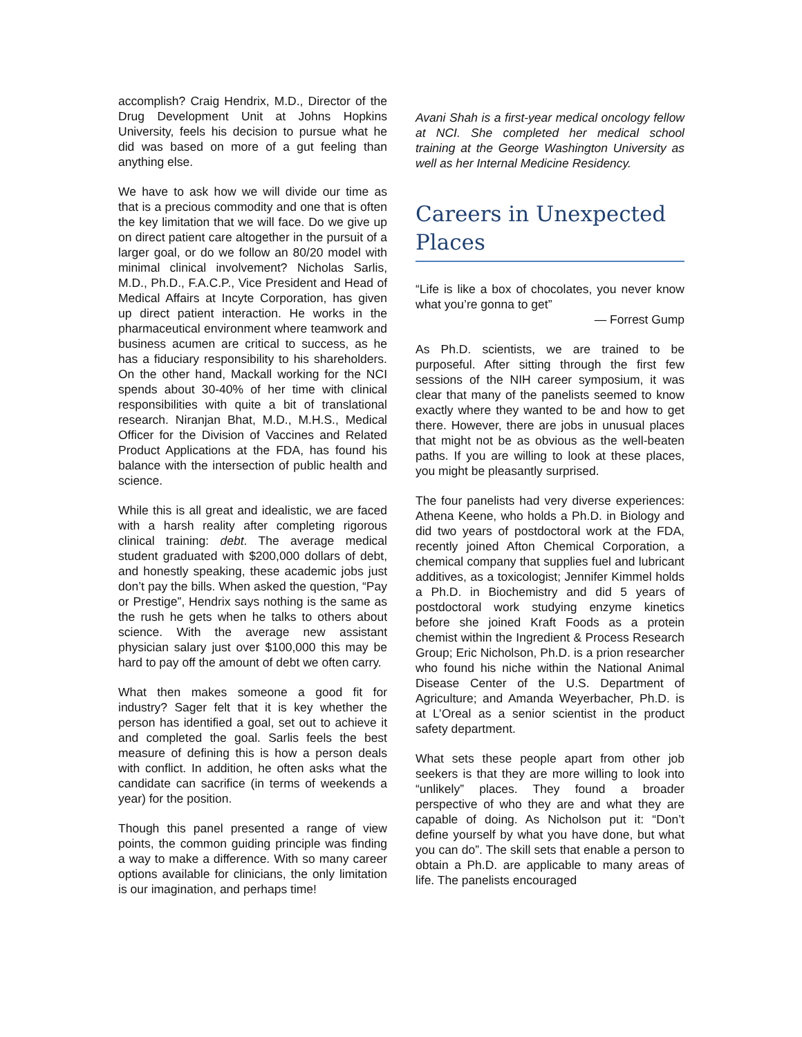accomplish? Craig Hendrix, M.D., Director of the Drug Development Unit at Johns Hopkins University, feels his decision to pursue what he did was based on more of a gut feeling than anything else.
We have to ask how we will divide our time as that is a precious commodity and one that is often the key limitation that we will face. Do we give up on direct patient care altogether in the pursuit of a larger goal, or do we follow an 80/20 model with minimal clinical involvement? Nicholas Sarlis, M.D., Ph.D., F.A.C.P., Vice President and Head of Medical Affairs at Incyte Corporation, has given up direct patient interaction. He works in the pharmaceutical environment where teamwork and business acumen are critical to success, as he has a fiduciary responsibility to his shareholders. On the other hand, Mackall working for the NCI spends about 30-40% of her time with clinical responsibilities with quite a bit of translational research. Niranjan Bhat, M.D., M.H.S., Medical Officer for the Division of Vaccines and Related Product Applications at the FDA, has found his balance with the intersection of public health and science.
While this is all great and idealistic, we are faced with a harsh reality after completing rigorous clinical training: debt. The average medical student graduated with $200,000 dollars of debt, and honestly speaking, these academic jobs just don’t pay the bills. When asked the question, “Pay or Prestige”, Hendrix says nothing is the same as the rush he gets when he talks to others about science. With the average new assistant physician salary just over $100,000 this may be hard to pay off the amount of debt we often carry.
What then makes someone a good fit for industry? Sager felt that it is key whether the person has identified a goal, set out to achieve it and completed the goal. Sarlis feels the best measure of defining this is how a person deals with conflict. In addition, he often asks what the candidate can sacrifice (in terms of weekends a year) for the position.
Though this panel presented a range of view points, the common guiding principle was finding a way to make a difference. With so many career options available for clinicians, the only limitation is our imagination, and perhaps time!
Avani Shah is a first-year medical oncology fellow at NCI. She completed her medical school training at the George Washington University as well as her Internal Medicine Residency.
Careers in Unexpected Places
“Life is like a box of chocolates, you never know what you’re gonna to get”
— Forrest Gump
As Ph.D. scientists, we are trained to be purposeful. After sitting through the first few sessions of the NIH career symposium, it was clear that many of the panelists seemed to know exactly where they wanted to be and how to get there. However, there are jobs in unusual places that might not be as obvious as the well-beaten paths. If you are willing to look at these places, you might be pleasantly surprised.
The four panelists had very diverse experiences: Athena Keene, who holds a Ph.D. in Biology and did two years of postdoctoral work at the FDA, recently joined Afton Chemical Corporation, a chemical company that supplies fuel and lubricant additives, as a toxicologist; Jennifer Kimmel holds a Ph.D. in Biochemistry and did 5 years of postdoctoral work studying enzyme kinetics before she joined Kraft Foods as a protein chemist within the Ingredient & Process Research Group; Eric Nicholson, Ph.D. is a prion researcher who found his niche within the National Animal Disease Center of the U.S. Department of Agriculture; and Amanda Weyerbacher, Ph.D. is at L’Oreal as a senior scientist in the product safety department.
What sets these people apart from other job seekers is that they are more willing to look into “unlikely” places. They found a broader perspective of who they are and what they are capable of doing. As Nicholson put it: “Don’t define yourself by what you have done, but what you can do”. The skill sets that enable a person to obtain a Ph.D. are applicable to many areas of life. The panelists encouraged